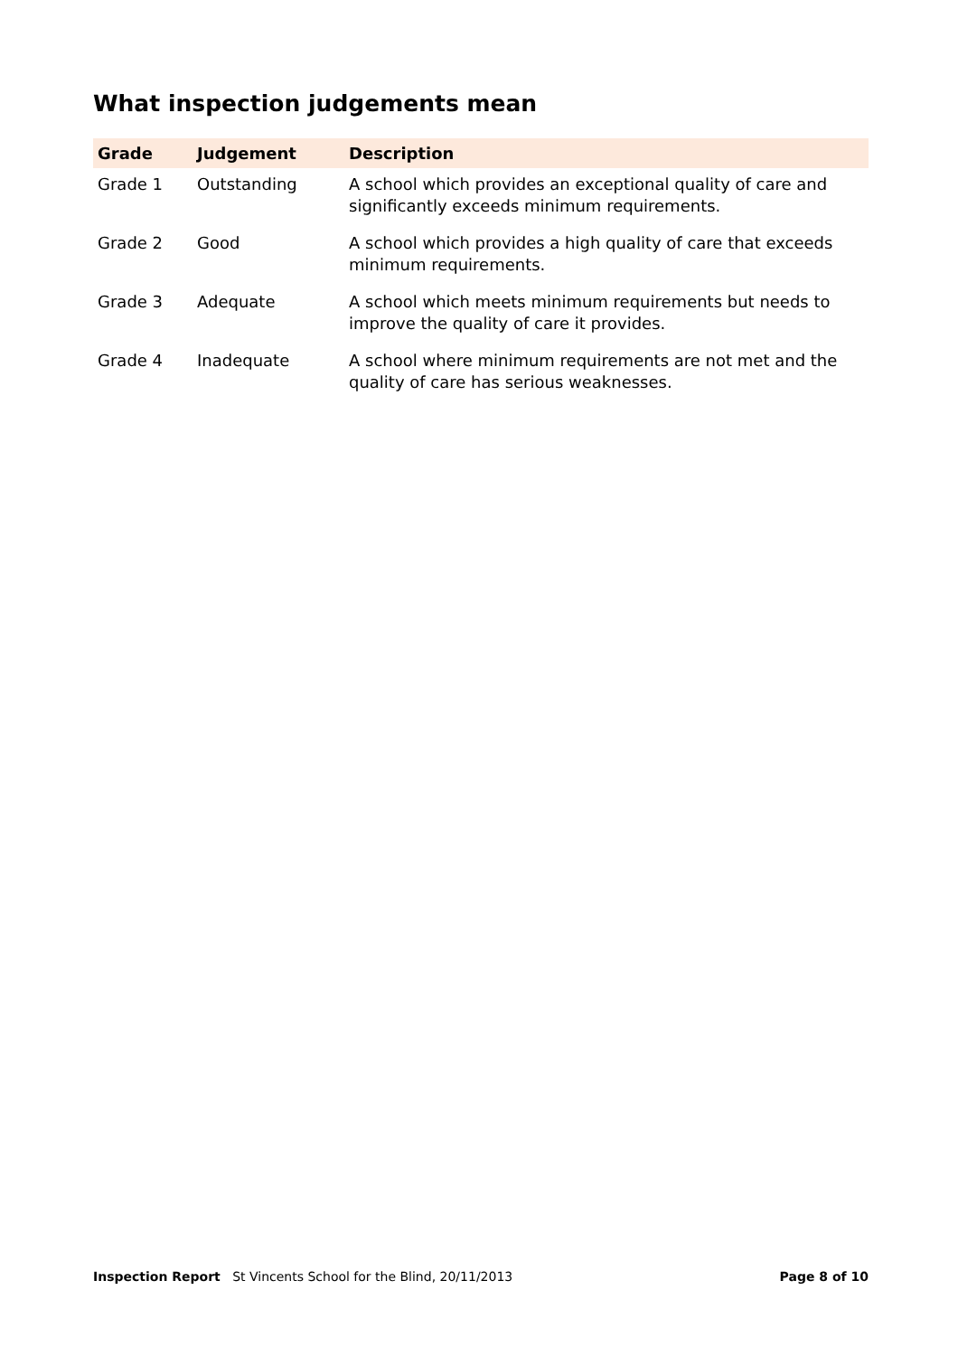What inspection judgements mean
| Grade | Judgement | Description |
| --- | --- | --- |
| Grade 1 | Outstanding | A school which provides an exceptional quality of care and significantly exceeds minimum requirements. |
| Grade 2 | Good | A school which provides a high quality of care that exceeds minimum requirements. |
| Grade 3 | Adequate | A school which meets minimum requirements but needs to improve the quality of care it provides. |
| Grade 4 | Inadequate | A school where minimum requirements are not met and the quality of care has serious weaknesses. |
Inspection Report St Vincents School for the Blind, 20/11/2013 Page 8 of 10